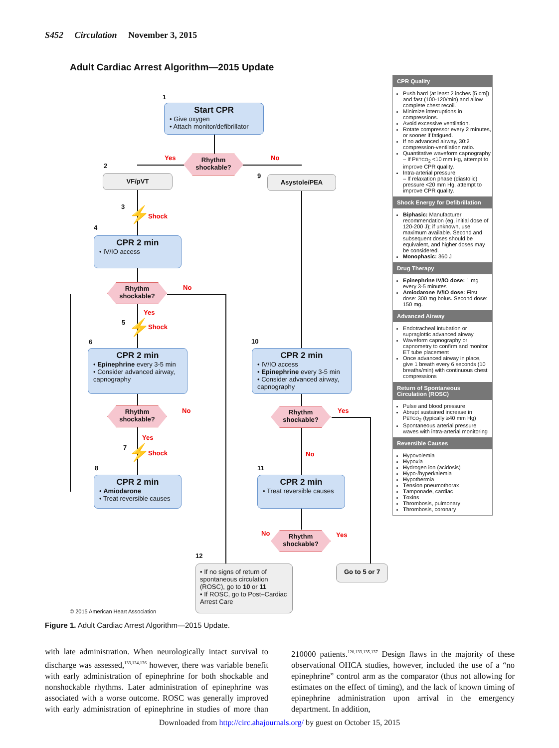S452 Circulation November 3, 2015
Adult Cardiac Arrest Algorithm—2015 Update
1
Start CPR
• Give oxygen
• Attach monitor/defibrillator
Rhythm
shockable?
Yes No
2
VF/pVT 9 Asystole/PEA
3 ⚡ Shock
4
CPR 2 min
• IV/IO access
Rhythm
shockable?
No
Yes
5 ⚡ Shock
6
CPR 2 min
• Epinephrine every 3-5 min
• Consider advanced airway, capnography
10
CPR 2 min
• IV/IO access
• Epinephrine every 3-5 min
• Consider advanced airway, capnography
Rhythm
shockable?
No
Yes
Rhythm
shockable?
Yes
No
7 ⚡ Shock
8
CPR 2 min
• Amiodarone
• Treat reversible causes
11
CPR 2 min
• Treat reversible causes
Rhythm
shockable?
No Yes
12
• If no signs of return of spontaneous circulation (ROSC), go to 10 or 11
• If ROSC, go to Post–Cardiac Arrest Care
Go to 5 or 7
© 2015 American Heart Association
CPR Quality
Push hard (at least 2 inches [5 cm]) and fast (100-120/min) and allow complete chest recoil.
Minimize interruptions in compressions.
Avoid excessive ventilation.
Rotate compressor every 2 minutes, or sooner if fatigued.
If no advanced airway, 30:2 compression-ventilation ratio.
Quantitative waveform capnography
– If PETCO<sub>2</sub> <10 mm Hg, attempt to improve CPR quality.
Intra-arterial pressure
– If relaxation phase (diastolic) pressure <20 mm Hg, attempt to improve CPR quality.
Shock Energy for Defibrillation
Biphasic: Manufacturer recommendation (eg, initial dose of 120-200 J); if unknown, use maximum available. Second and subsequent doses should be equivalent, and higher doses may be considered.
Monophasic: 360 J
Drug Therapy
Epinephrine IV/IO dose: 1 mg every 3-5 minutes
Amiodarone IV/IO dose: First dose: 300 mg bolus. Second dose: 150 mg.
Advanced Airway
Endotracheal intubation or supraglottic advanced airway
Waveform capnography or capnometry to confirm and monitor ET tube placement
Once advanced airway in place, give 1 breath every 6 seconds (10 breaths/min) with continuous chest compressions
Return of Spontaneous Circulation (ROSC)
Pulse and blood pressure
Abrupt sustained increase in PETCO<sub>2</sub> (typically ≥40 mm Hg)
Spontaneous arterial pressure waves with intra-arterial monitoring
Reversible Causes
Hypovolemia
Hypoxia
Hydrogen ion (acidosis)
Hypo-/hyperkalemia
Hypothermia
Tension pneumothorax
Tamponade, cardiac
Toxins
Thrombosis, pulmonary
Thrombosis, coronary
Figure 1. Adult Cardiac Arrest Algorithm—2015 Update.
with late administration. When neurologically intact survival to discharge was assessed,<sup>133,134,136</sup> however, there was variable benefit with early administration of epinephrine for both shockable and nonshockable rhythms. Later administration of epinephrine was associated with a worse outcome. ROSC was generally improved with early administration of epinephrine in studies of more than 210000 patients.<sup>120,133,135,137</sup> Design flaws in the majority of these observational OHCA studies, however, included the use of a “no epinephrine” control arm as the comparator (thus not allowing for estimates on the effect of timing), and the lack of known timing of epinephrine administration upon arrival in the emergency department. In addition,
Downloaded from http://circ.ahajournals.org/ by guest on October 15, 2015